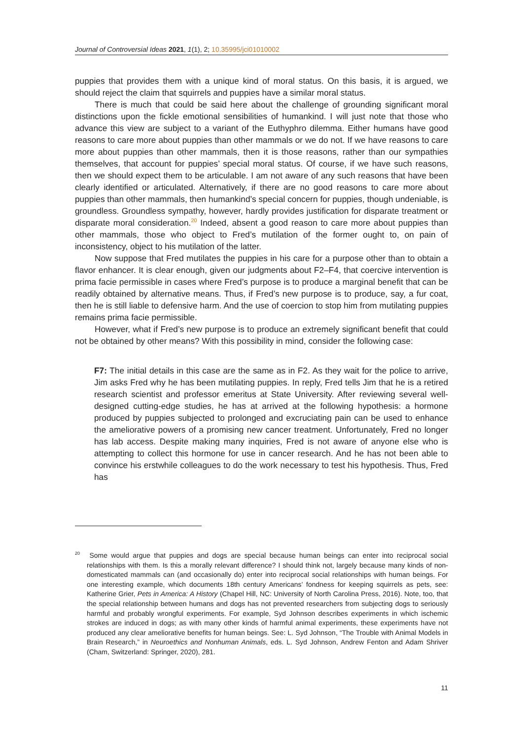Journal of Controversial Ideas 2021, 1(1), 2; 10.35995/jci01010002
puppies that provides them with a unique kind of moral status. On this basis, it is argued, we should reject the claim that squirrels and puppies have a similar moral status.
There is much that could be said here about the challenge of grounding significant moral distinctions upon the fickle emotional sensibilities of humankind. I will just note that those who advance this view are subject to a variant of the Euthyphro dilemma. Either humans have good reasons to care more about puppies than other mammals or we do not. If we have reasons to care more about puppies than other mammals, then it is those reasons, rather than our sympathies themselves, that account for puppies’ special moral status. Of course, if we have such reasons, then we should expect them to be articulable. I am not aware of any such reasons that have been clearly identified or articulated. Alternatively, if there are no good reasons to care more about puppies than other mammals, then humankind’s special concern for puppies, though undeniable, is groundless. Groundless sympathy, however, hardly provides justification for disparate treatment or disparate moral consideration.<sup>20</sup> Indeed, absent a good reason to care more about puppies than other mammals, those who object to Fred’s mutilation of the former ought to, on pain of inconsistency, object to his mutilation of the latter.
Now suppose that Fred mutilates the puppies in his care for a purpose other than to obtain a flavor enhancer. It is clear enough, given our judgments about F2–F4, that coercive intervention is prima facie permissible in cases where Fred’s purpose is to produce a marginal benefit that can be readily obtained by alternative means. Thus, if Fred’s new purpose is to produce, say, a fur coat, then he is still liable to defensive harm. And the use of coercion to stop him from mutilating puppies remains prima facie permissible.
However, what if Fred’s new purpose is to produce an extremely significant benefit that could not be obtained by other means? With this possibility in mind, consider the following case:
F7: The initial details in this case are the same as in F2. As they wait for the police to arrive, Jim asks Fred why he has been mutilating puppies. In reply, Fred tells Jim that he is a retired research scientist and professor emeritus at State University. After reviewing several well-designed cutting-edge studies, he has at arrived at the following hypothesis: a hormone produced by puppies subjected to prolonged and excruciating pain can be used to enhance the ameliorative powers of a promising new cancer treatment. Unfortunately, Fred no longer has lab access. Despite making many inquiries, Fred is not aware of anyone else who is attempting to collect this hormone for use in cancer research. And he has not been able to convince his erstwhile colleagues to do the work necessary to test his hypothesis. Thus, Fred has
<sup>20</sup> Some would argue that puppies and dogs are special because human beings can enter into reciprocal social relationships with them. Is this a morally relevant difference? I should think not, largely because many kinds of non-domesticated mammals can (and occasionally do) enter into reciprocal social relationships with human beings. For one interesting example, which documents 18th century Americans’ fondness for keeping squirrels as pets, see: Katherine Grier, Pets in America: A History (Chapel Hill, NC: University of North Carolina Press, 2016). Note, too, that the special relationship between humans and dogs has not prevented researchers from subjecting dogs to seriously harmful and probably wrongful experiments. For example, Syd Johnson describes experiments in which ischemic strokes are induced in dogs; as with many other kinds of harmful animal experiments, these experiments have not produced any clear ameliorative benefits for human beings. See: L. Syd Johnson, “The Trouble with Animal Models in Brain Research,” in Neuroethics and Nonhuman Animals, eds. L. Syd Johnson, Andrew Fenton and Adam Shriver (Cham, Switzerland: Springer, 2020), 281.
11